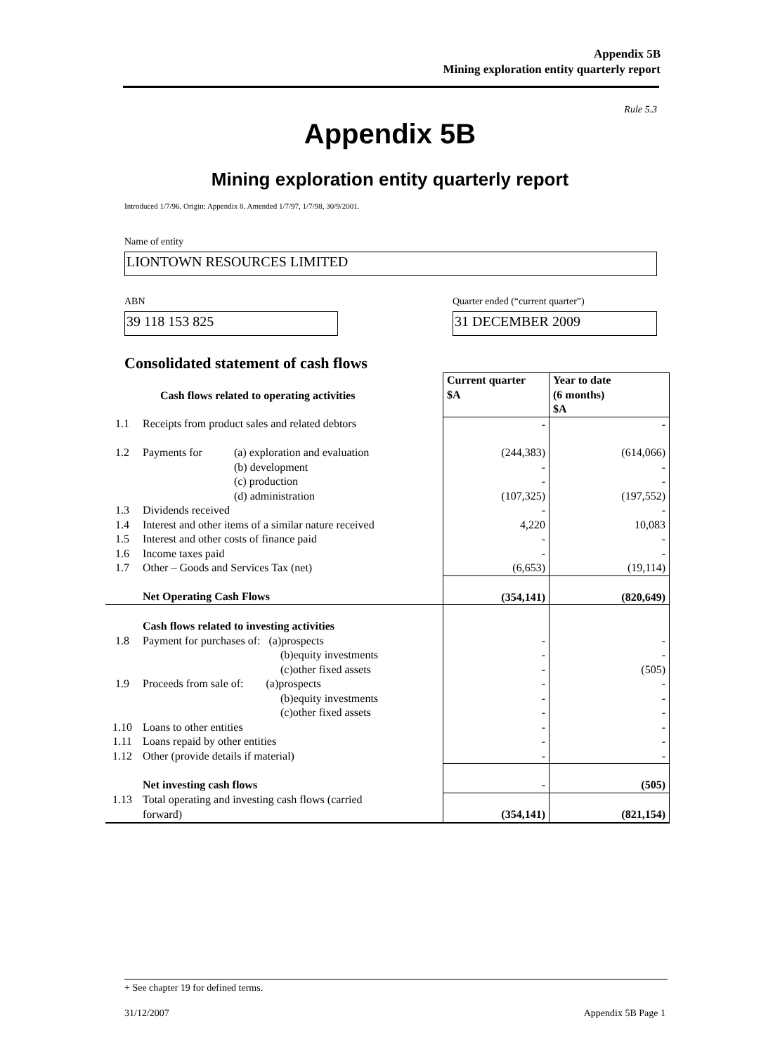Appendix 5B
Mining exploration entity quarterly report
Rule 5.3
Appendix 5B
Mining exploration entity quarterly report
Introduced 1/7/96. Origin: Appendix 8. Amended 1/7/97, 1/7/98, 30/9/2001.
Name of entity
LIONTOWN RESOURCES LIMITED
ABN
Quarter ended (“current quarter”)
39 118 153 825 31 DECEMBER 2009
Consolidated statement of cash flows
| | Cash flows related to operating activities | | Current quarter $A | Year to date (6 months) $A |
| --- | --- | --- | --- | --- |
| 1.1 | Receipts from product sales and related debtors | | - | - |
| 1.2 | Payments for | (a) exploration and evaluation (b) development (c) production (d) administration | (244,383) - - (107,325) | (614,066) - - (197,552) |
| 1.3 | Dividends received | | - | - |
| 1.4 | Interest and other items of a similar nature received | | 4,220 | 10,083 |
| 1.5 | Interest and other costs of finance paid | | - | - |
| 1.6 | Income taxes paid | | - | - |
| 1.7 | Other – Goods and Services Tax (net) | | (6,653) | (19,114) |
| | Net Operating Cash Flows | | (354,141) | (820,649) |
| 1.8 | Cash flows related to investing activities Payment for purchases of: (a)prospects (b)equity investments (c)other fixed assets | | - - - | - - (505) |
| 1.9 | Proceeds from sale of: (a)prospects (b)equity investments (c)other fixed assets | | - - - | - - - |
| 1.10 | Loans to other entities | | - | - |
| 1.11 | Loans repaid by other entities | | - | - |
| 1.12 | Other (provide details if material) | | - | - |
| | Net investing cash flows | | - | (505) |
| 1.13 | Total operating and investing cash flows (carried forward) | | (354,141) | (821,154) |
+ See chapter 19 for defined terms.
31/12/2007 Appendix 5B Page 1